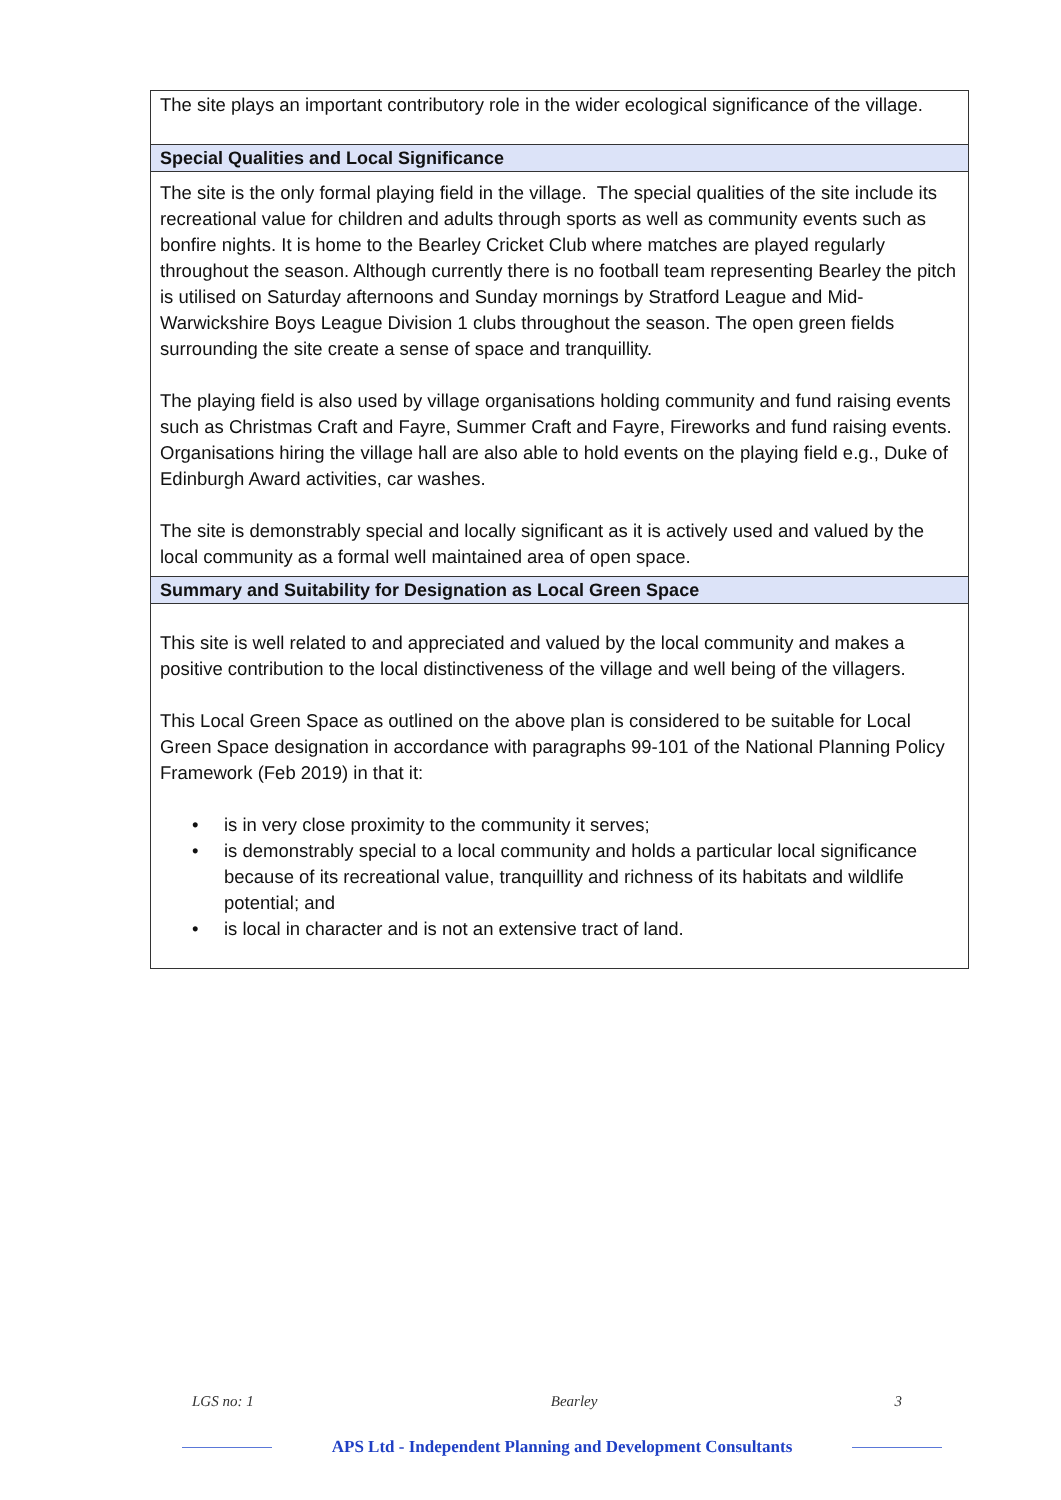| The site plays an important contributory role in the wider ecological significance of the village. |
| Special Qualities and Local Significance |
| The site is the only formal playing field in the village. The special qualities of the site include its recreational value for children and adults through sports as well as community events such as bonfire nights. It is home to the Bearley Cricket Club where matches are played regularly throughout the season. Although currently there is no football team representing Bearley the pitch is utilised on Saturday afternoons and Sunday mornings by Stratford League and Mid-Warwickshire Boys League Division 1 clubs throughout the season. The open green fields surrounding the site create a sense of space and tranquillity. The playing field is also used by village organisations holding community and fund raising events such as Christmas Craft and Fayre, Summer Craft and Fayre, Fireworks and fund raising events. Organisations hiring the village hall are also able to hold events on the playing field e.g., Duke of Edinburgh Award activities, car washes. The site is demonstrably special and locally significant as it is actively used and valued by the local community as a formal well maintained area of open space. |
| Summary and Suitability for Designation as Local Green Space |
| This site is well related to and appreciated and valued by the local community and makes a positive contribution to the local distinctiveness of the village and well being of the villagers. This Local Green Space as outlined on the above plan is considered to be suitable for Local Green Space designation in accordance with paragraphs 99-101 of the National Planning Policy Framework (Feb 2019) in that it: • is in very close proximity to the community it serves; • is demonstrably special to a local community and holds a particular local significance because of its recreational value, tranquillity and richness of its habitats and wildlife potential; and • is local in character and is not an extensive tract of land. |
LGS no: 1 Bearley 3
APS Ltd - Independent Planning and Development Consultants